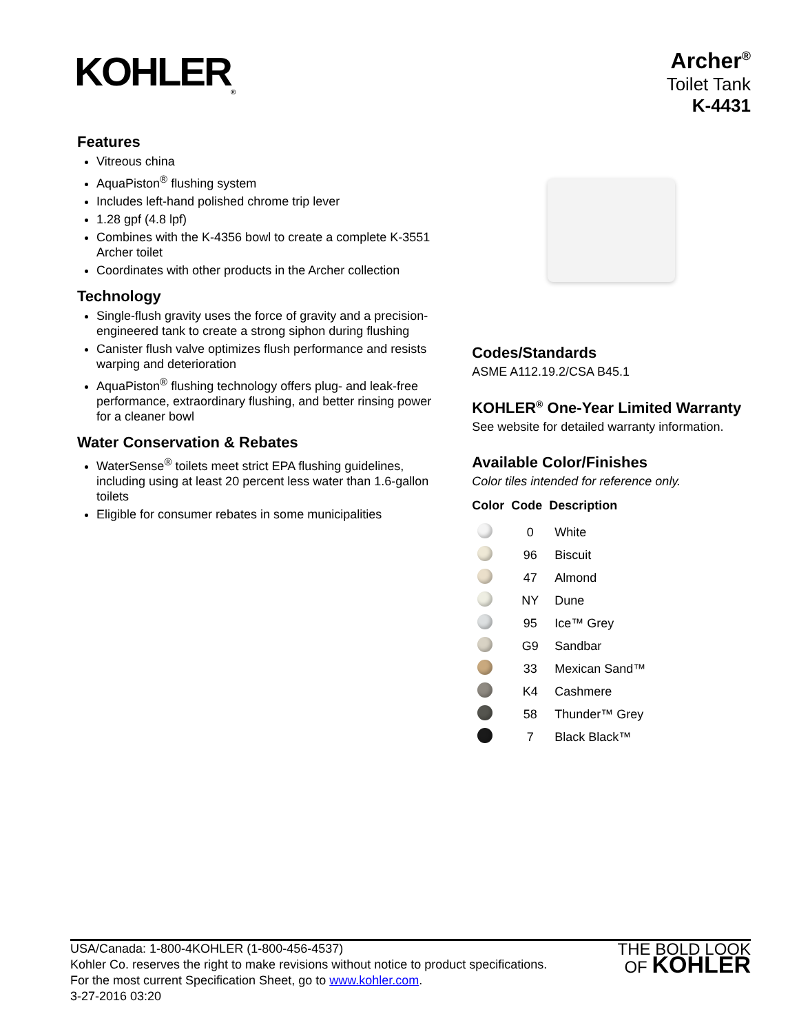KOHLER<sub>®</sub>
Archer<sup>®</sup>
Toilet Tank
K-4431
Features
Vitreous china
AquaPiston<sup>®</sup> flushing system
Includes left-hand polished chrome trip lever
1.28 gpf (4.8 lpf)
Combines with the K-4356 bowl to create a complete K-3551 Archer toilet
Coordinates with other products in the Archer collection
Technology
Single-flush gravity uses the force of gravity and a precision-engineered tank to create a strong siphon during flushing
Canister flush valve optimizes flush performance and resists warping and deterioration
AquaPiston<sup>®</sup> flushing technology offers plug- and leak-free performance, extraordinary flushing, and better rinsing power for a cleaner bowl
Water Conservation & Rebates
WaterSense<sup>®</sup> toilets meet strict EPA flushing guidelines, including using at least 20 percent less water than 1.6-gallon toilets
Eligible for consumer rebates in some municipalities
Codes/Standards
ASME A112.19.2/CSA B45.1
KOHLER<sup>®</sup> One-Year Limited Warranty
See website for detailed warranty information.
Available Color/Finishes
Color tiles intended for reference only.
| Color | Code | Description |
| --- | --- | --- |
| | 0 | White |
| | 96 | Biscuit |
| | 47 | Almond |
| | NY | Dune |
| | 95 | Ice™ Grey |
| | G9 | Sandbar |
| | 33 | Mexican Sand™ |
| | K4 | Cashmere |
| | 58 | Thunder™ Grey |
| | 7 | Black Black™ |
USA/Canada: 1-800-4KOHLER (1-800-456-4537)
Kohler Co. reserves the right to make revisions without notice to product specifications.
For the most current Specification Sheet, go to www.kohler.com.
3-27-2016 03:20
THE BOLD LOOK
OF KOHLER